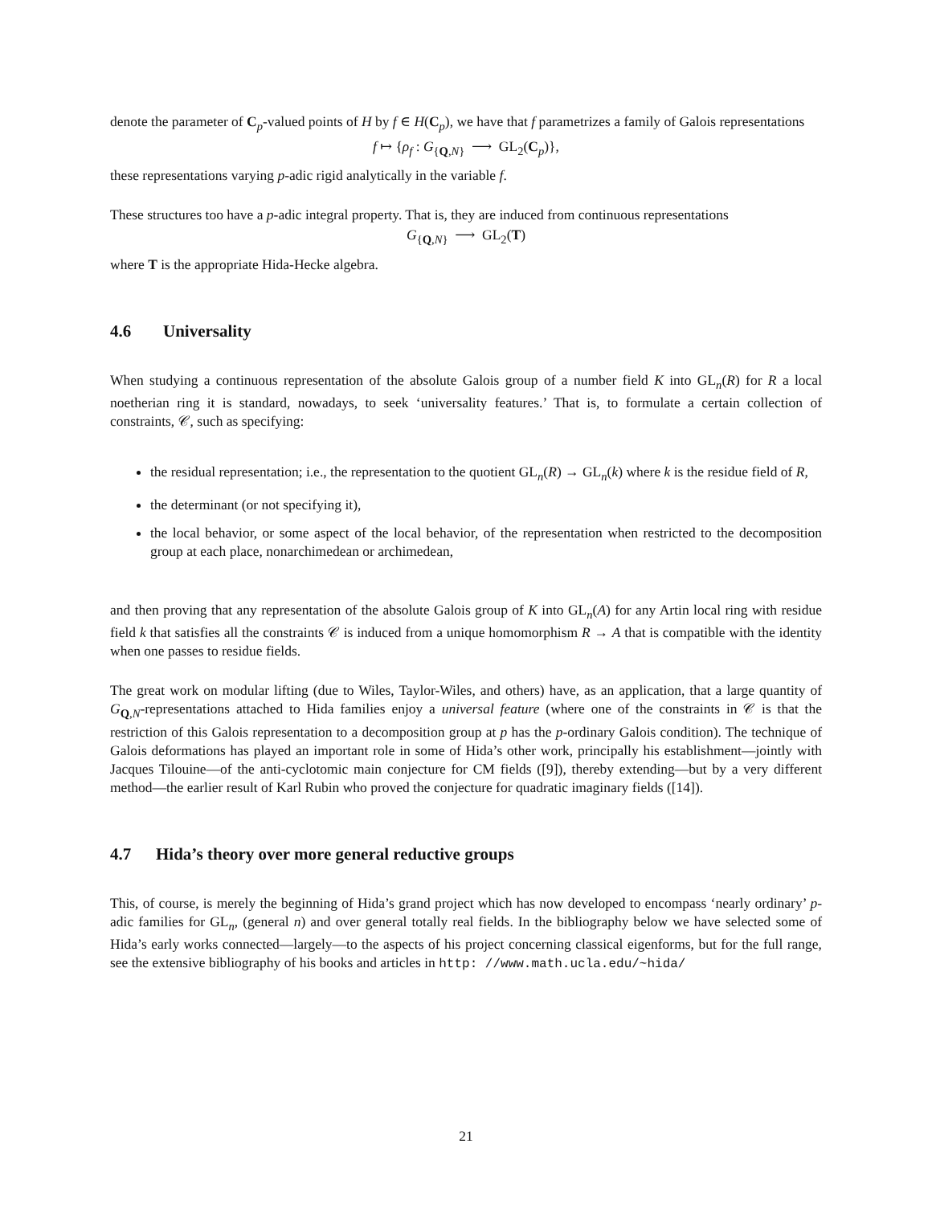denote the parameter of C<sub>p</sub>-valued points of H by f ∈ H(C<sub>p</sub>), we have that f parametrizes a family of Galois representations
f ↦ {ρ<sub>f</sub> : G<sub>{Q,N}</sub> ⟶ GL<sub>2</sub>(C<sub>p</sub>)},
these representations varying p-adic rigid analytically in the variable f.
These structures too have a p-adic integral property. That is, they are induced from continuous representations
G<sub>{Q,N}</sub> ⟶ GL<sub>2</sub>(T)
where T is the appropriate Hida-Hecke algebra.
4.6 Universality
When studying a continuous representation of the absolute Galois group of a number field K into GL<sub>n</sub>(R) for R a local noetherian ring it is standard, nowadays, to seek ‘universality features.’ That is, to formulate a certain collection of constraints, 𝒞, such as specifying:
the residual representation; i.e., the representation to the quotient GL<sub>n</sub>(R) → GL<sub>n</sub>(k) where k is the residue field of R,
the determinant (or not specifying it),
the local behavior, or some aspect of the local behavior, of the representation when restricted to the decomposition group at each place, nonarchimedean or archimedean,
and then proving that any representation of the absolute Galois group of K into GL<sub>n</sub>(A) for any Artin local ring with residue field k that satisfies all the constraints 𝒞 is induced from a unique homomorphism R → A that is compatible with the identity when one passes to residue fields.
The great work on modular lifting (due to Wiles, Taylor-Wiles, and others) have, as an application, that a large quantity of G<sub>Q,N</sub>-representations attached to Hida families enjoy a universal feature (where one of the constraints in 𝒞 is that the restriction of this Galois representation to a decomposition group at p has the p-ordinary Galois condition). The technique of Galois deformations has played an important role in some of Hida’s other work, principally his establishment—jointly with Jacques Tilouine—of the anti-cyclotomic main conjecture for CM fields ([9]), thereby extending—but by a very different method—the earlier result of Karl Rubin who proved the conjecture for quadratic imaginary fields ([14]).
4.7 Hida’s theory over more general reductive groups
This, of course, is merely the beginning of Hida’s grand project which has now developed to encompass ‘nearly ordinary’ p-adic families for GL<sub>n</sub>, (general n) and over general totally real fields. In the bibliography below we have selected some of Hida’s early works connected—largely—to the aspects of his project concerning classical eigenforms, but for the full range, see the extensive bibliography of his books and articles in http: //www.math.ucla.edu/~hida/
21